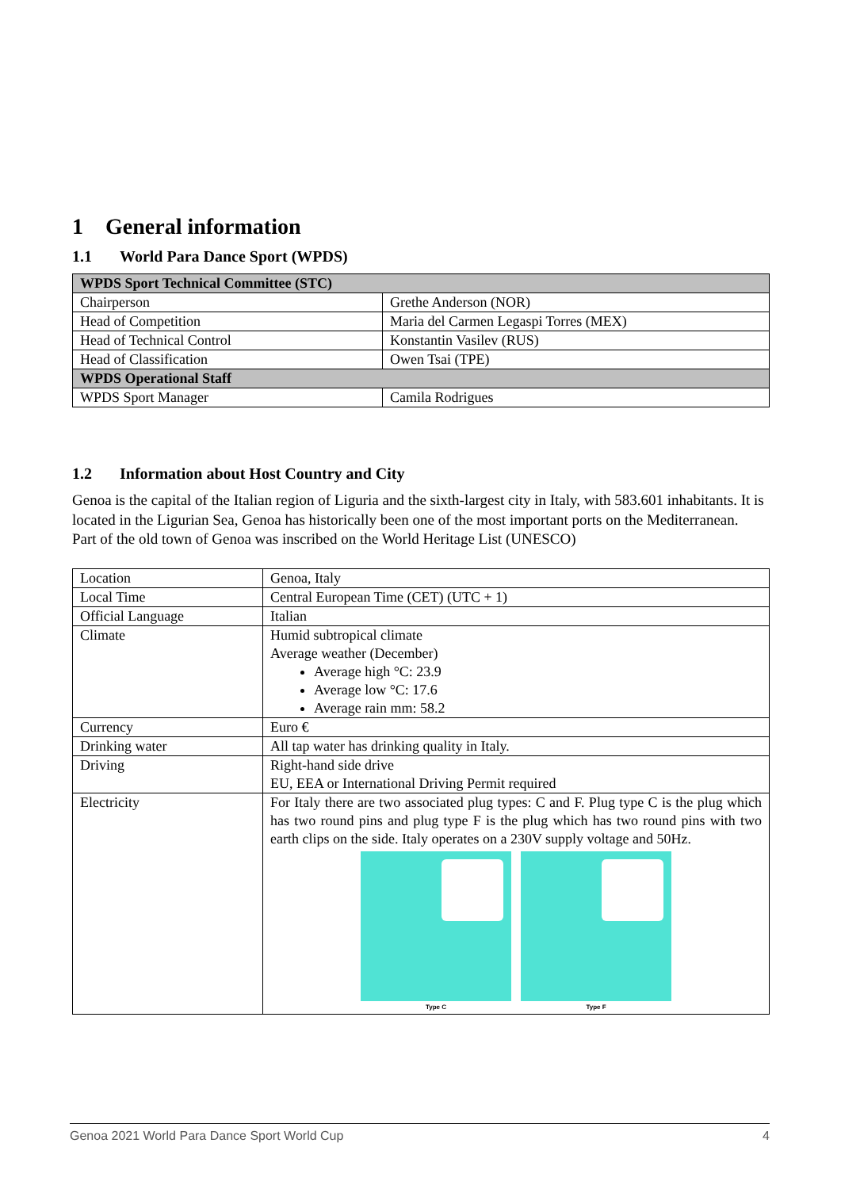1 General information
1.1 World Para Dance Sport (WPDS)
| WPDS Sport Technical Committee (STC) | |
| --- | --- |
| Chairperson | Grethe Anderson (NOR) |
| Head of Competition | Maria del Carmen Legaspi Torres (MEX) |
| Head of Technical Control | Konstantin Vasilev (RUS) |
| Head of Classification | Owen Tsai (TPE) |
| WPDS Operational Staff | |
| WPDS Sport Manager | Camila Rodrigues |
1.2 Information about Host Country and City
Genoa is the capital of the Italian region of Liguria and the sixth-largest city in Italy, with 583.601 inhabitants. It is located in the Ligurian Sea, Genoa has historically been one of the most important ports on the Mediterranean.
Part of the old town of Genoa was inscribed on the World Heritage List (UNESCO)
| Location | Genoa, Italy |
| Local Time | Central European Time (CET) (UTC + 1) |
| Official Language | Italian |
| Climate | Humid subtropical climate Average weather (December) Average high °C: 23.9 Average low °C: 17.6 Average rain mm: 58.2 |
| Currency | Euro € |
| Drinking water | All tap water has drinking quality in Italy. |
| Driving | Right-hand side drive EU, EEA or International Driving Permit required |
| Electricity | For Italy there are two associated plug types: C and F. Plug type C is the plug which has two round pins and plug type F is the plug which has two round pins with two earth clips on the side. Italy operates on a 230V supply voltage and 50Hz. Type C Type F |
Genoa 2021 World Para Dance Sport World Cup 4